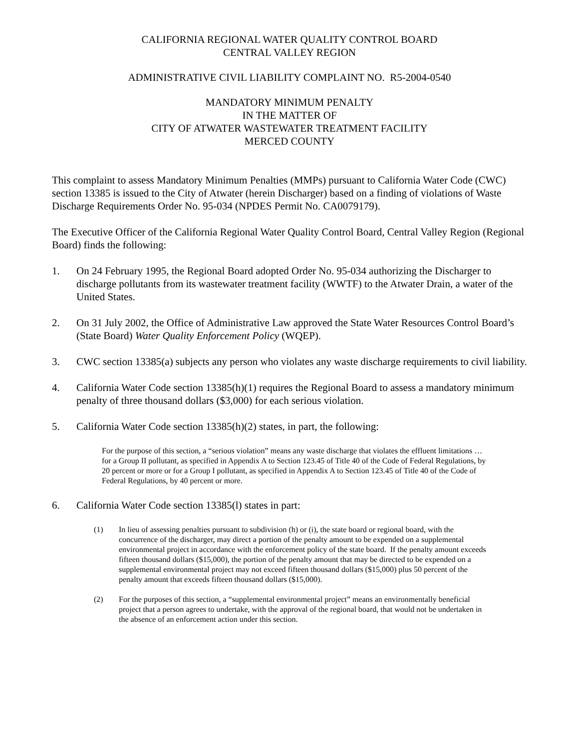CALIFORNIA REGIONAL WATER QUALITY CONTROL BOARD
CENTRAL VALLEY REGION
ADMINISTRATIVE CIVIL LIABILITY COMPLAINT NO. R5-2004-0540
MANDATORY MINIMUM PENALTY
IN THE MATTER OF
CITY OF ATWATER WASTEWATER TREATMENT FACILITY
MERCED COUNTY
This complaint to assess Mandatory Minimum Penalties (MMPs) pursuant to California Water Code (CWC) section 13385 is issued to the City of Atwater (herein Discharger) based on a finding of violations of Waste Discharge Requirements Order No. 95-034 (NPDES Permit No. CA0079179).
The Executive Officer of the California Regional Water Quality Control Board, Central Valley Region (Regional Board) finds the following:
1. On 24 February 1995, the Regional Board adopted Order No. 95-034 authorizing the Discharger to discharge pollutants from its wastewater treatment facility (WWTF) to the Atwater Drain, a water of the United States.
2. On 31 July 2002, the Office of Administrative Law approved the State Water Resources Control Board’s (State Board) Water Quality Enforcement Policy (WQEP).
3. CWC section 13385(a) subjects any person who violates any waste discharge requirements to civil liability.
4. California Water Code section 13385(h)(1) requires the Regional Board to assess a mandatory minimum penalty of three thousand dollars ($3,000) for each serious violation.
5. California Water Code section 13385(h)(2) states, in part, the following:
For the purpose of this section, a “serious violation” means any waste discharge that violates the effluent limitations … for a Group II pollutant, as specified in Appendix A to Section 123.45 of Title 40 of the Code of Federal Regulations, by 20 percent or more or for a Group I pollutant, as specified in Appendix A to Section 123.45 of Title 40 of the Code of Federal Regulations, by 40 percent or more.
6. California Water Code section 13385(l) states in part:
(1) In lieu of assessing penalties pursuant to subdivision (h) or (i), the state board or regional board, with the concurrence of the discharger, may direct a portion of the penalty amount to be expended on a supplemental environmental project in accordance with the enforcement policy of the state board. If the penalty amount exceeds fifteen thousand dollars ($15,000), the portion of the penalty amount that may be directed to be expended on a supplemental environmental project may not exceed fifteen thousand dollars ($15,000) plus 50 percent of the penalty amount that exceeds fifteen thousand dollars ($15,000).
(2) For the purposes of this section, a “supplemental environmental project” means an environmentally beneficial project that a person agrees to undertake, with the approval of the regional board, that would not be undertaken in the absence of an enforcement action under this section.